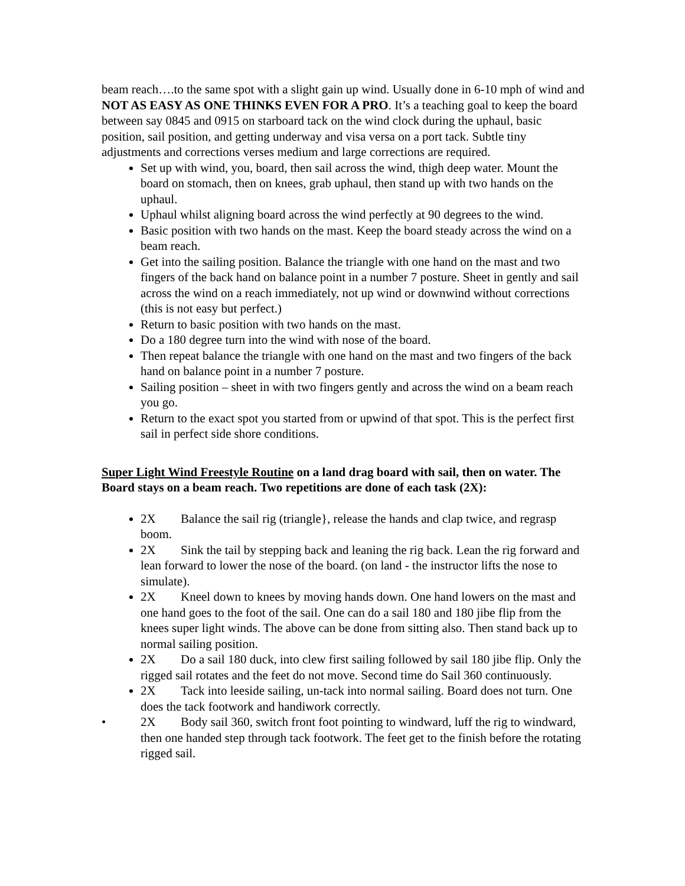beam reach….to the same spot with a slight gain up wind. Usually done in 6-10 mph of wind and NOT AS EASY AS ONE THINKS EVEN FOR A PRO. It’s a teaching goal to keep the board between say 0845 and 0915 on starboard tack on the wind clock during the uphaul, basic position, sail position, and getting underway and visa versa on a port tack. Subtle tiny adjustments and corrections verses medium and large corrections are required.
Set up with wind, you, board, then sail across the wind, thigh deep water. Mount the board on stomach, then on knees, grab uphaul, then stand up with two hands on the uphaul.
Uphaul whilst aligning board across the wind perfectly at 90 degrees to the wind.
Basic position with two hands on the mast. Keep the board steady across the wind on a beam reach.
Get into the sailing position. Balance the triangle with one hand on the mast and two fingers of the back hand on balance point in a number 7 posture. Sheet in gently and sail across the wind on a reach immediately, not up wind or downwind without corrections (this is not easy but perfect.)
Return to basic position with two hands on the mast.
Do a 180 degree turn into the wind with nose of the board.
Then repeat balance the triangle with one hand on the mast and two fingers of the back hand on balance point in a number 7 posture.
Sailing position – sheet in with two fingers gently and across the wind on a beam reach you go.
Return to the exact spot you started from or upwind of that spot. This is the perfect first sail in perfect side shore conditions.
Super Light Wind Freestyle Routine on a land drag board with sail, then on water. The Board stays on a beam reach. Two repetitions are done of each task (2X):
2X Balance the sail rig (triangle}, release the hands and clap twice, and regrasp boom.
2X Sink the tail by stepping back and leaning the rig back. Lean the rig forward and lean forward to lower the nose of the board. (on land - the instructor lifts the nose to simulate).
2X Kneel down to knees by moving hands down. One hand lowers on the mast and one hand goes to the foot of the sail. One can do a sail 180 and 180 jibe flip from the knees super light winds. The above can be done from sitting also. Then stand back up to normal sailing position.
2X Do a sail 180 duck, into clew first sailing followed by sail 180 jibe flip. Only the rigged sail rotates and the feet do not move. Second time do Sail 360 continuously.
2X Tack into leeside sailing, un-tack into normal sailing. Board does not turn. One does the tack footwork and handiwork correctly.
• 2X Body sail 360, switch front foot pointing to windward, luff the rig to windward, then one handed step through tack footwork. The feet get to the finish before the rotating rigged sail.